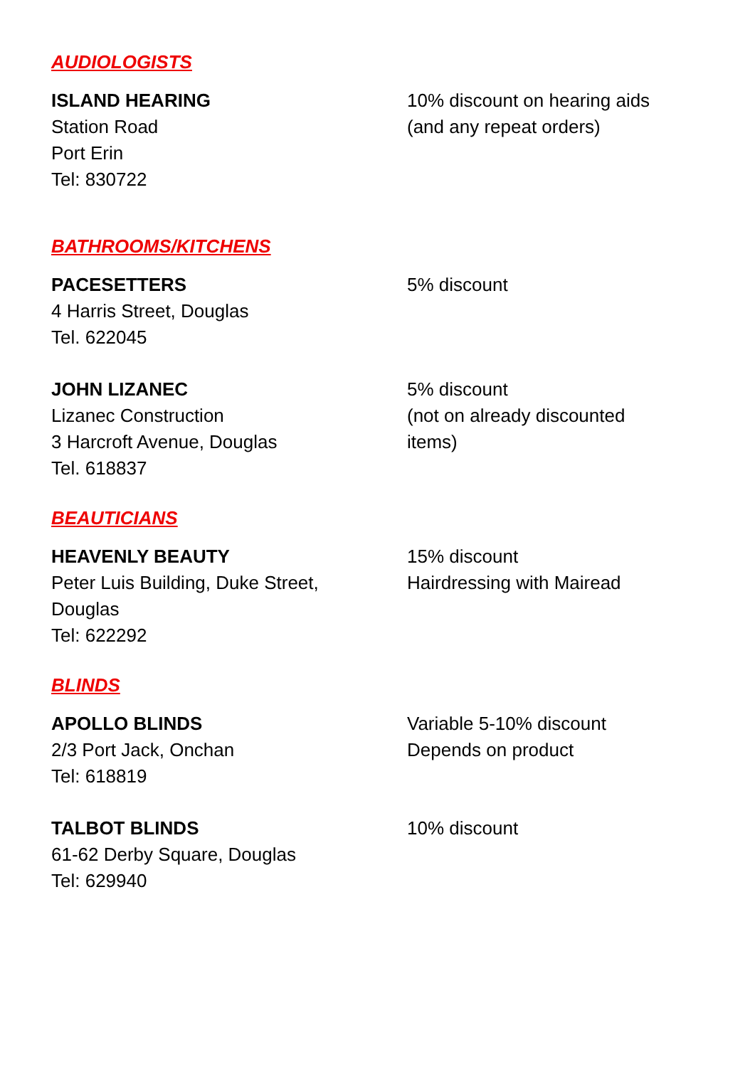AUDIOLOGISTS
ISLAND HEARING
Station Road
Port Erin
Tel: 830722
10% discount on hearing aids
(and any repeat orders)
BATHROOMS/KITCHENS
PACESETTERS
4 Harris Street, Douglas
Tel. 622045
5% discount
JOHN LIZANEC
Lizanec Construction
3 Harcroft Avenue, Douglas
Tel. 618837
5% discount
(not on already discounted
items)
BEAUTICIANS
HEAVENLY BEAUTY
Peter Luis Building, Duke Street,
Douglas
Tel: 622292
15% discount
Hairdressing with Mairead
BLINDS
APOLLO BLINDS
2/3 Port Jack, Onchan
Tel: 618819
Variable 5-10% discount
Depends on product
TALBOT BLINDS
61-62 Derby Square, Douglas
Tel: 629940
10% discount